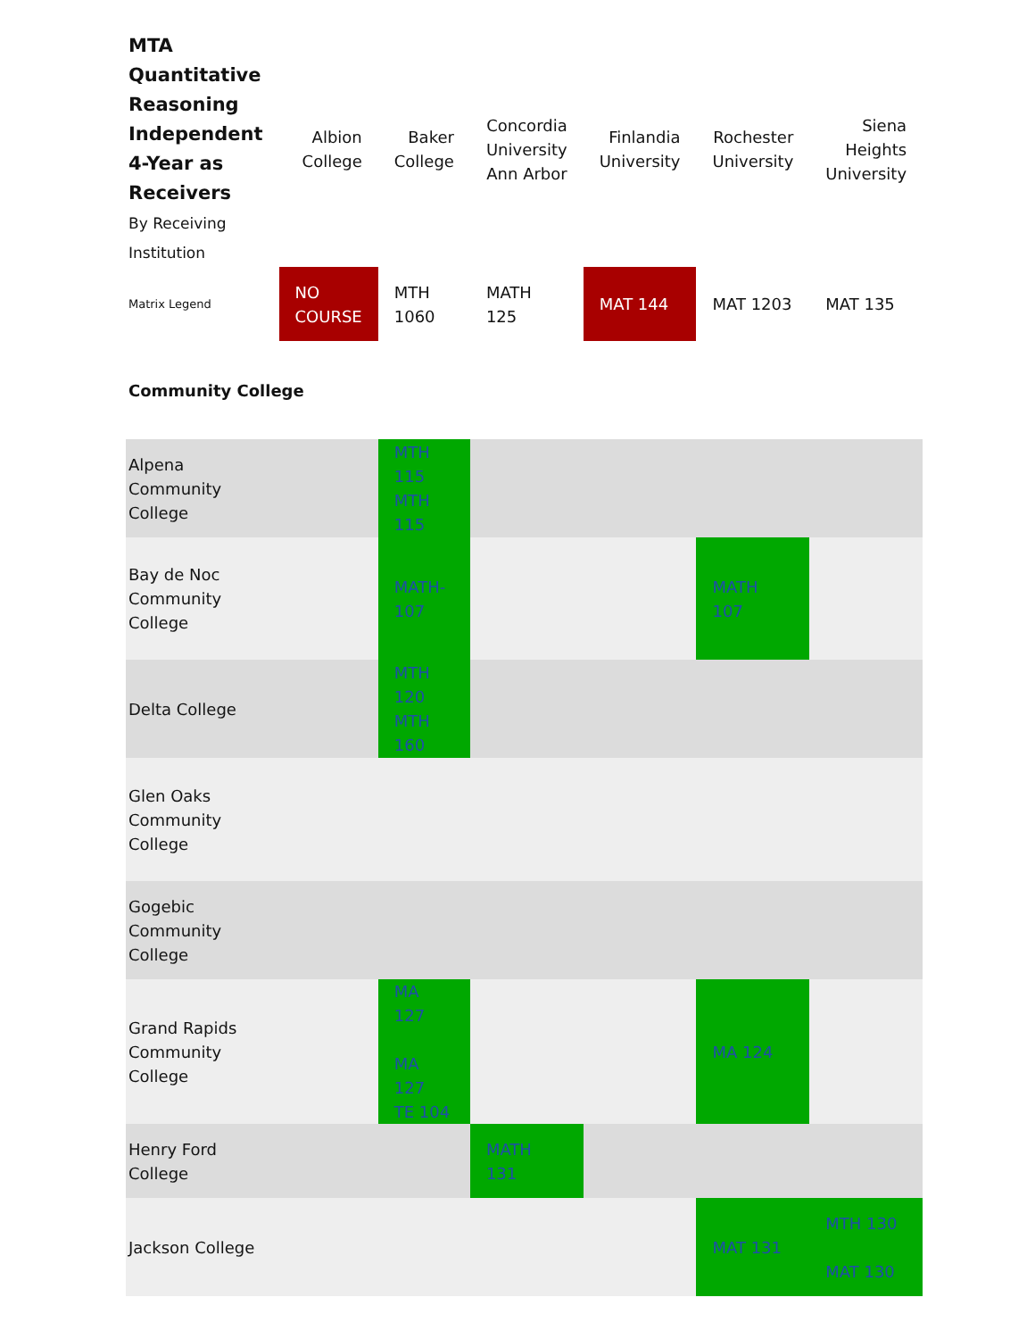| MTA Quantitative Reasoning Independent 4-Year as Receivers By Receiving Institution | Albion College | Baker College | Concordia University Ann Arbor | Finlandia University | Rochester University | Siena Heights University |
| --- | --- | --- | --- | --- | --- | --- |
| Matrix Legend | NO COURSE | MTH 1060 | MATH 125 | MAT 144 | MAT 1203 | MAT 135 |
| Community College | | | | | | |
| Alpena Community College | | MTH 115 MTH 115 | | | | |
| Bay de Noc Community College | | MATH-107 | | | MATH 107 | |
| Delta College | | MTH 120 MTH 160 | | | | |
| Glen Oaks Community College | | | | | | |
| Gogebic Community College | | | | | | |
| Grand Rapids Community College | | MA 127 MA 127 TE 104 | | | MA 124 | |
| Henry Ford College | | | MATH 131 | | | |
| Jackson College | | | | | MAT 131 | MTH 130 MAT 130 |